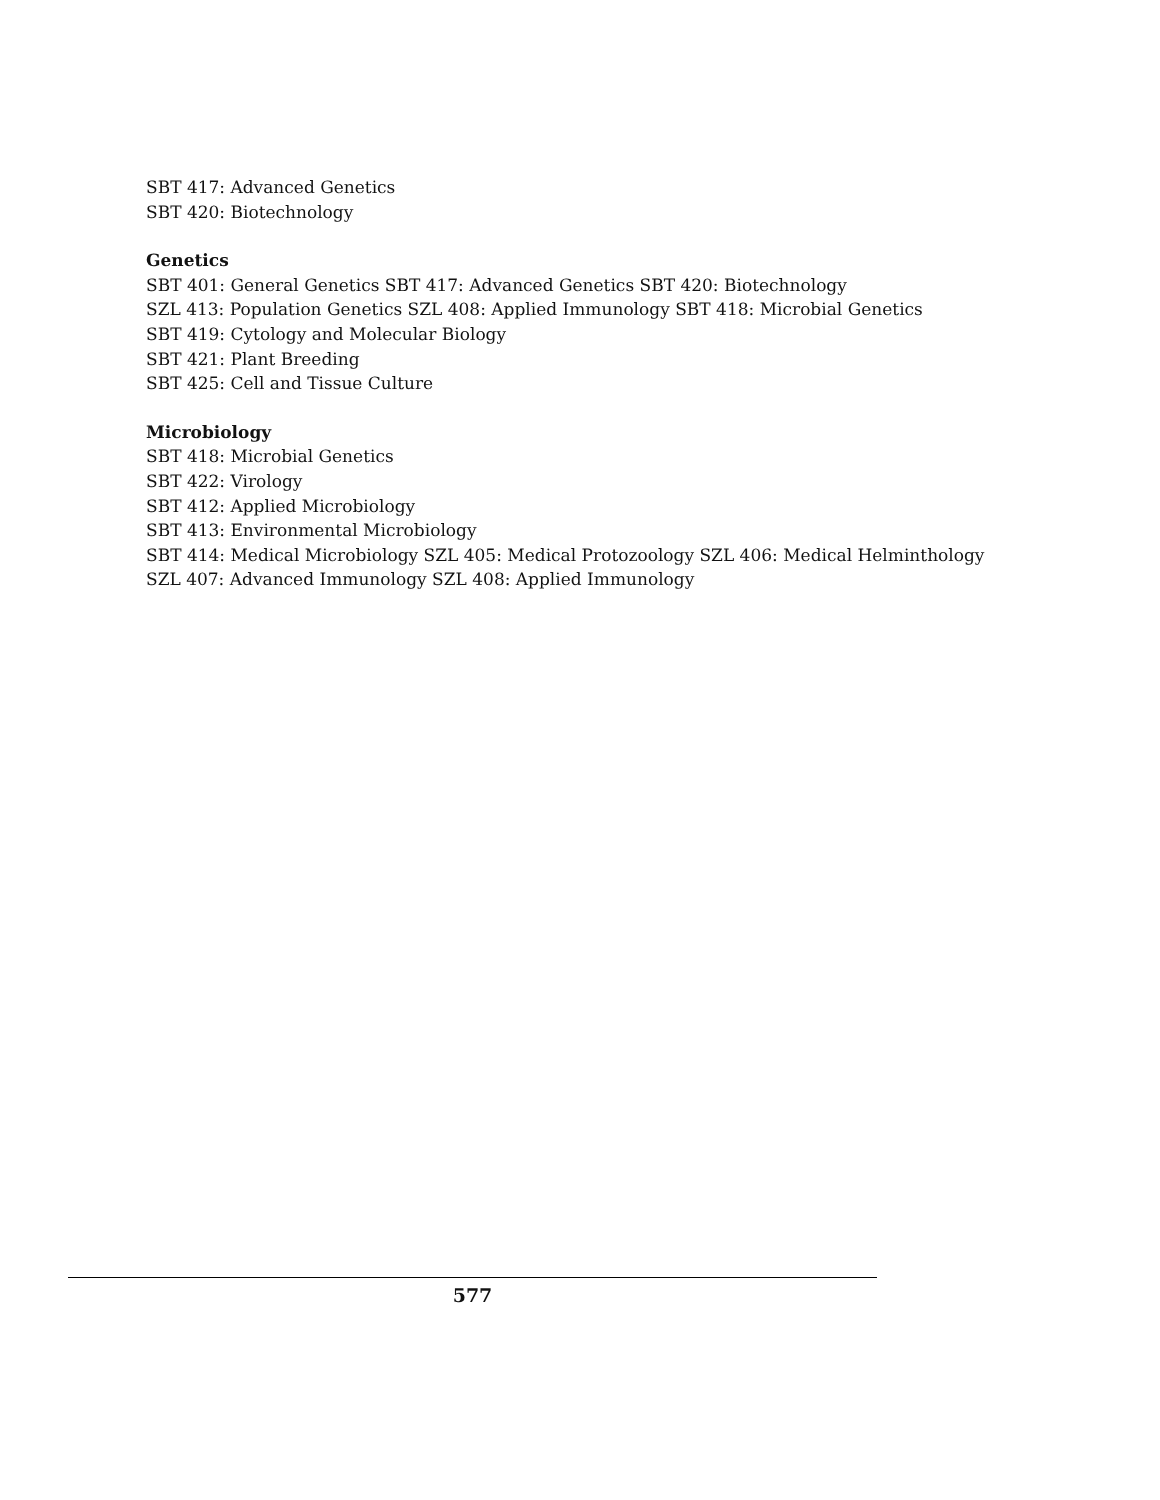SBT 417: Advanced Genetics
SBT 420: Biotechnology
Genetics
SBT 401: General Genetics SBT 417: Advanced Genetics SBT 420: Biotechnology
SZL 413: Population Genetics SZL 408: Applied Immunology SBT 418: Microbial Genetics
SBT 419: Cytology and Molecular Biology
SBT 421: Plant Breeding
SBT 425: Cell and Tissue Culture
Microbiology
SBT 418: Microbial Genetics
SBT 422: Virology
SBT 412: Applied Microbiology
SBT 413: Environmental Microbiology
SBT 414: Medical Microbiology SZL 405: Medical Protozoology SZL 406: Medical Helminthology
SZL 407: Advanced Immunology SZL 408: Applied Immunology
577